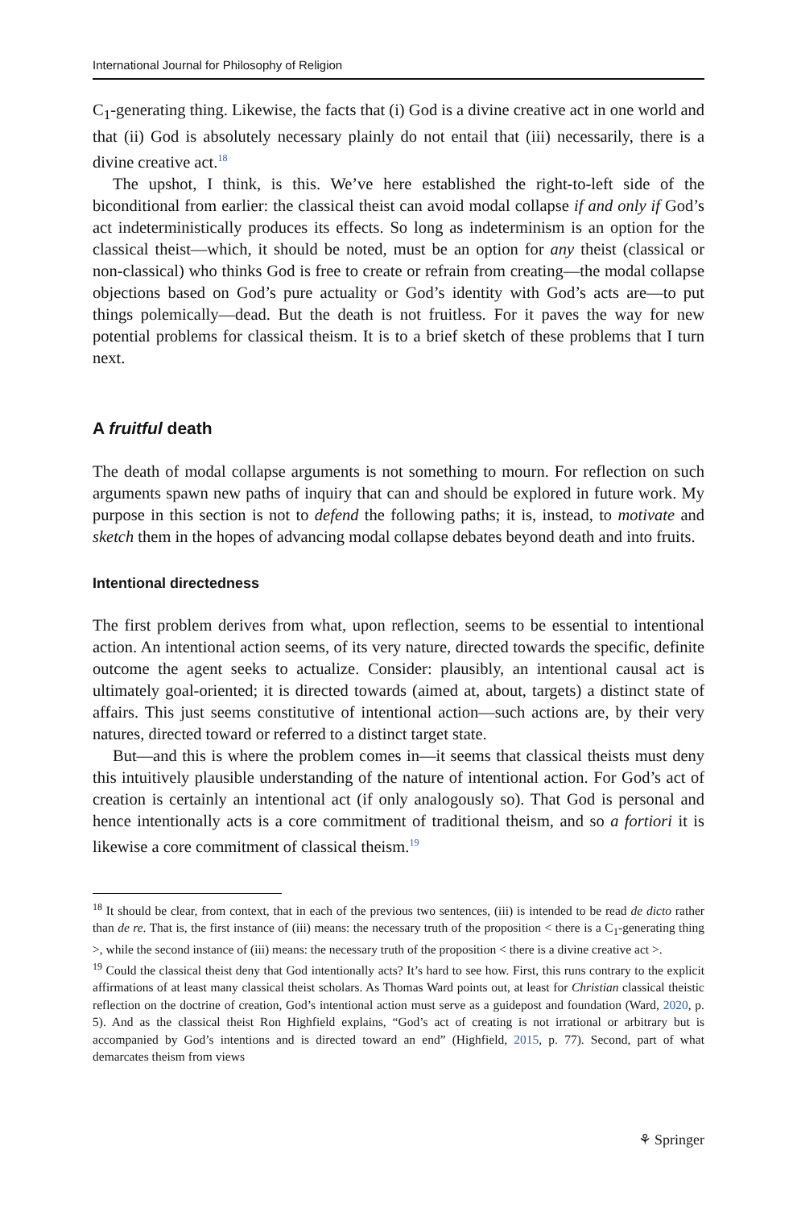International Journal for Philosophy of Religion
C<sub>1</sub>-generating thing. Likewise, the facts that (i) God is a divine creative act in one world and that (ii) God is absolutely necessary plainly do not entail that (iii) necessarily, there is a divine creative act.<sup>18</sup>
The upshot, I think, is this. We’ve here established the right-to-left side of the biconditional from earlier: the classical theist can avoid modal collapse if and only if God’s act indeterministically produces its effects. So long as indeterminism is an option for the classical theist—which, it should be noted, must be an option for any theist (classical or non-classical) who thinks God is free to create or refrain from creating—the modal collapse objections based on God’s pure actuality or God’s identity with God’s acts are—to put things polemically—dead. But the death is not fruitless. For it paves the way for new potential problems for classical theism. It is to a brief sketch of these problems that I turn next.
A fruitful death
The death of modal collapse arguments is not something to mourn. For reflection on such arguments spawn new paths of inquiry that can and should be explored in future work. My purpose in this section is not to defend the following paths; it is, instead, to motivate and sketch them in the hopes of advancing modal collapse debates beyond death and into fruits.
Intentional directedness
The first problem derives from what, upon reflection, seems to be essential to intentional action. An intentional action seems, of its very nature, directed towards the specific, definite outcome the agent seeks to actualize. Consider: plausibly, an intentional causal act is ultimately goal-oriented; it is directed towards (aimed at, about, targets) a distinct state of affairs. This just seems constitutive of intentional action—such actions are, by their very natures, directed toward or referred to a distinct target state.
But—and this is where the problem comes in—it seems that classical theists must deny this intuitively plausible understanding of the nature of intentional action. For God’s act of creation is certainly an intentional act (if only analogously so). That God is personal and hence intentionally acts is a core commitment of traditional theism, and so a fortiori it is likewise a core commitment of classical theism.<sup>19</sup>
<sup>18</sup> It should be clear, from context, that in each of the previous two sentences, (iii) is intended to be read de dicto rather than de re. That is, the first instance of (iii) means: the necessary truth of the proposition < there is a C<sub>1</sub>-generating thing >, while the second instance of (iii) means: the necessary truth of the proposition < there is a divine creative act >.
<sup>19</sup> Could the classical theist deny that God intentionally acts? It’s hard to see how. First, this runs contrary to the explicit affirmations of at least many classical theist scholars. As Thomas Ward points out, at least for Christian classical theistic reflection on the doctrine of creation, God’s intentional action must serve as a guidepost and foundation (Ward, 2020, p. 5). And as the classical theist Ron Highfield explains, “God’s act of creating is not irrational or arbitrary but is accompanied by God’s intentions and is directed toward an end” (Highfield, 2015, p. 77). Second, part of what demarcates theism from views
⚘ Springer